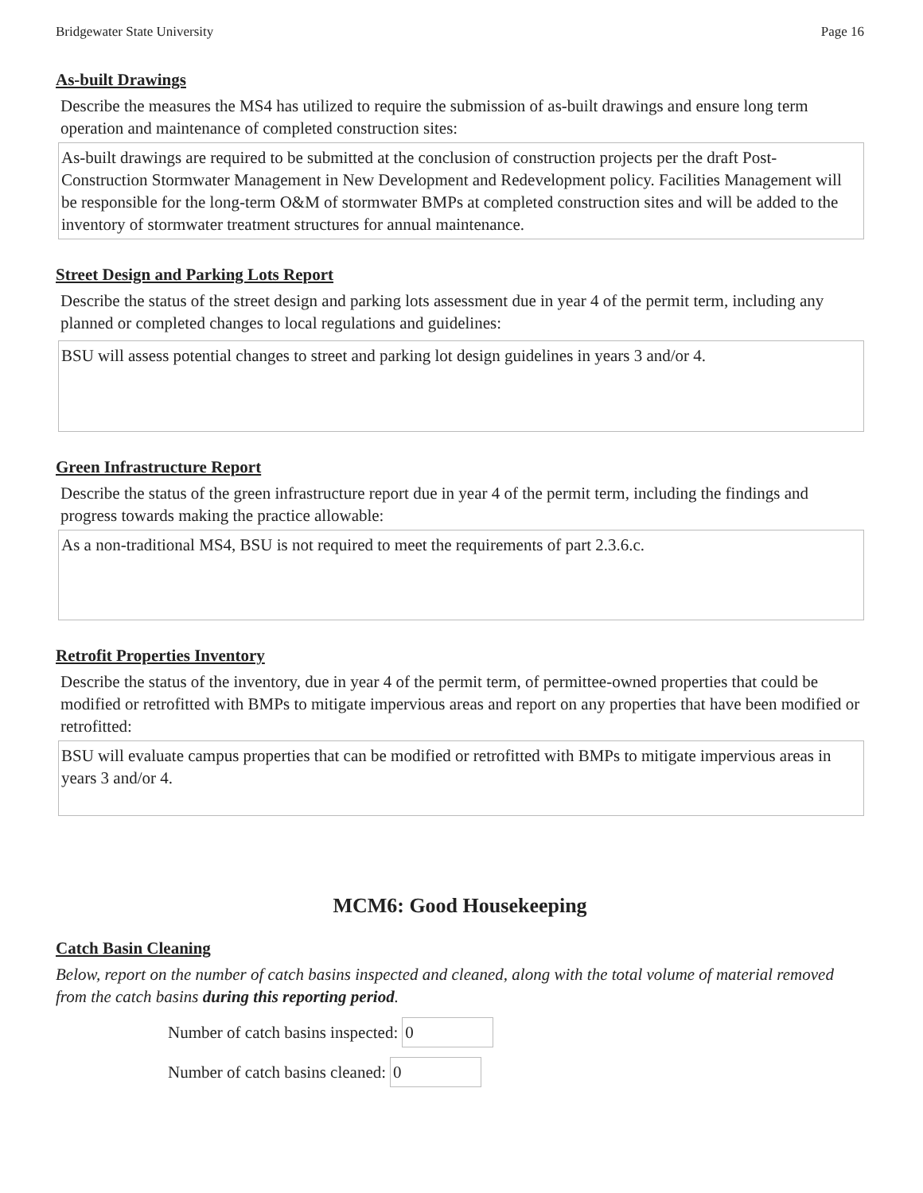Bridgewater State University Page 16
As-built Drawings
Describe the measures the MS4 has utilized to require the submission of as-built drawings and ensure long term operation and maintenance of completed construction sites:
As-built drawings are required to be submitted at the conclusion of construction projects per the draft Post-Construction Stormwater Management in New Development and Redevelopment policy. Facilities Management will be responsible for the long-term O&M of stormwater BMPs at completed construction sites and will be added to the inventory of stormwater treatment structures for annual maintenance.
Street Design and Parking Lots Report
Describe the status of the street design and parking lots assessment due in year 4 of the permit term, including any planned or completed changes to local regulations and guidelines:
BSU will assess potential changes to street and parking lot design guidelines in years 3 and/or 4.
Green Infrastructure Report
Describe the status of the green infrastructure report due in year 4 of the permit term, including the findings and progress towards making the practice allowable:
As a non-traditional MS4, BSU is not required to meet the requirements of part 2.3.6.c.
Retrofit Properties Inventory
Describe the status of the inventory, due in year 4 of the permit term, of permittee-owned properties that could be modified or retrofitted with BMPs to mitigate impervious areas and report on any properties that have been modified or retrofitted:
BSU will evaluate campus properties that can be modified or retrofitted with BMPs to mitigate impervious areas in years 3 and/or 4.
MCM6: Good Housekeeping
Catch Basin Cleaning
Below, report on the number of catch basins inspected and cleaned, along with the total volume of material removed from the catch basins during this reporting period.
Number of catch basins inspected: 0
Number of catch basins cleaned: 0